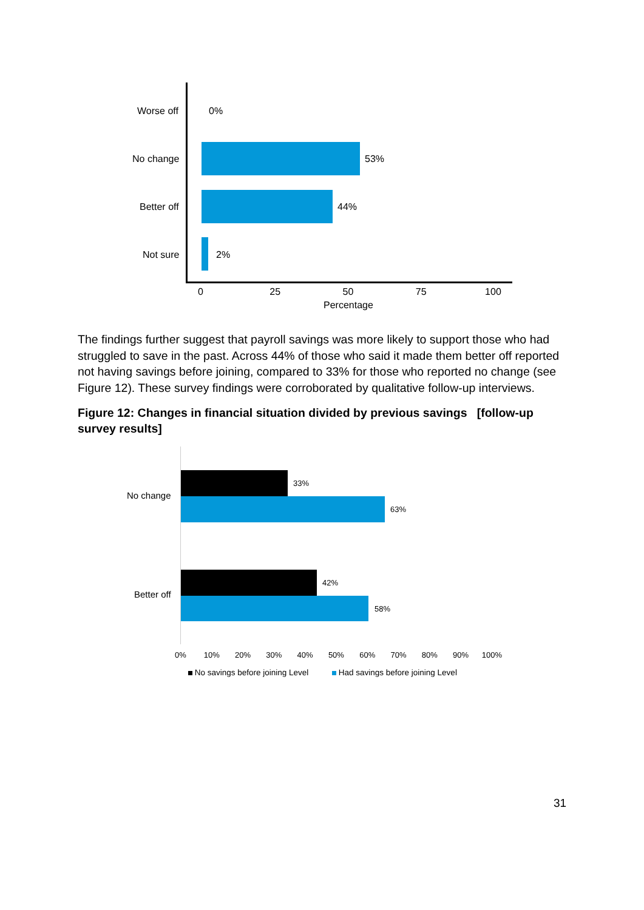Worse off 0%
No change 53%
Better off 44%
Not sure 2%
0 25 50 75 100
Percentage
The findings further suggest that payroll savings was more likely to support those who had struggled to save in the past. Across 44% of those who said it made them better off reported not having savings before joining, compared to 33% for those who reported no change (see Figure 12). These survey findings were corroborated by qualitative follow-up interviews.
Figure 12: Changes in financial situation divided by previous savings [follow-up survey results]
No change
33%
63%
Better off
42%
58%
0% 10% 20% 30% 40% 50% 60% 70% 80% 90% 100%
No savings before joining Level Had savings before joining Level
31